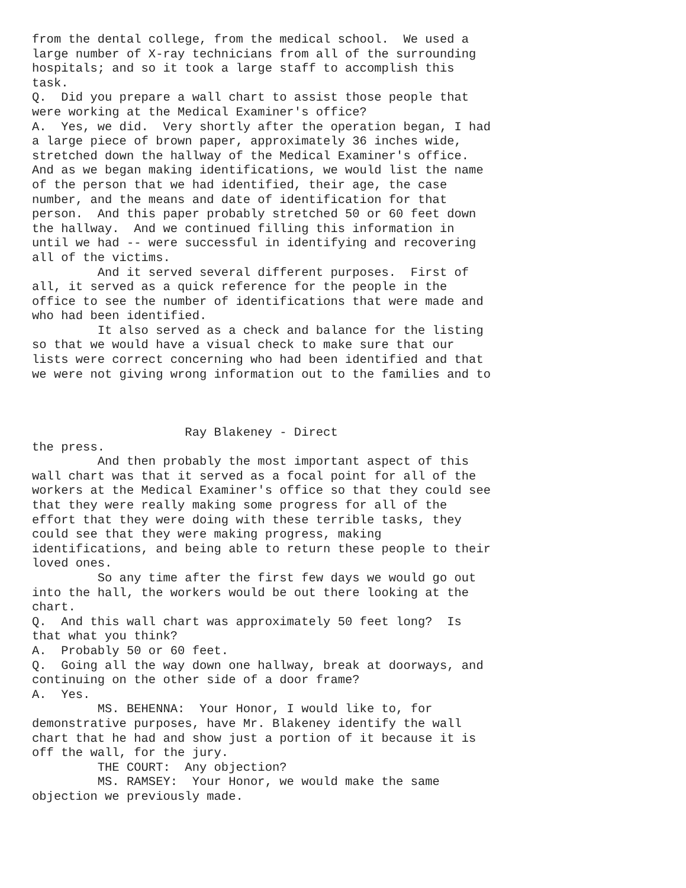from the dental college, from the medical school.  We used a
large number of X-ray technicians from all of the surrounding
hospitals; and so it took a large staff to accomplish this
task.
Q.  Did you prepare a wall chart to assist those people that
were working at the Medical Examiner's office?
A.  Yes, we did.  Very shortly after the operation began, I had
a large piece of brown paper, approximately 36 inches wide,
stretched down the hallway of the Medical Examiner's office.
And as we began making identifications, we would list the name
of the person that we had identified, their age, the case
number, and the means and date of identification for that
person.  And this paper probably stretched 50 or 60 feet down
the hallway.  And we continued filling this information in
until we had -- were successful in identifying and recovering
all of the victims.
         And it served several different purposes.  First of
all, it served as a quick reference for the people in the
office to see the number of identifications that were made and
who had been identified.
         It also served as a check and balance for the listing
so that we would have a visual check to make sure that our
lists were correct concerning who had been identified and that
we were not giving wrong information out to the families and to



                     Ray Blakeney - Direct
the press.
         And then probably the most important aspect of this
wall chart was that it served as a focal point for all of the
workers at the Medical Examiner's office so that they could see
that they were really making some progress for all of the
effort that they were doing with these terrible tasks, they
could see that they were making progress, making
identifications, and being able to return these people to their
loved ones.
         So any time after the first few days we would go out
into the hall, the workers would be out there looking at the
chart.
Q.  And this wall chart was approximately 50 feet long?  Is
that what you think?
A.  Probably 50 or 60 feet.
Q.  Going all the way down one hallway, break at doorways, and
continuing on the other side of a door frame?
A.  Yes.
         MS. BEHENNA:  Your Honor, I would like to, for
demonstrative purposes, have Mr. Blakeney identify the wall
chart that he had and show just a portion of it because it is
off the wall, for the jury.
         THE COURT:  Any objection?
         MS. RAMSEY:  Your Honor, we would make the same
objection we previously made.